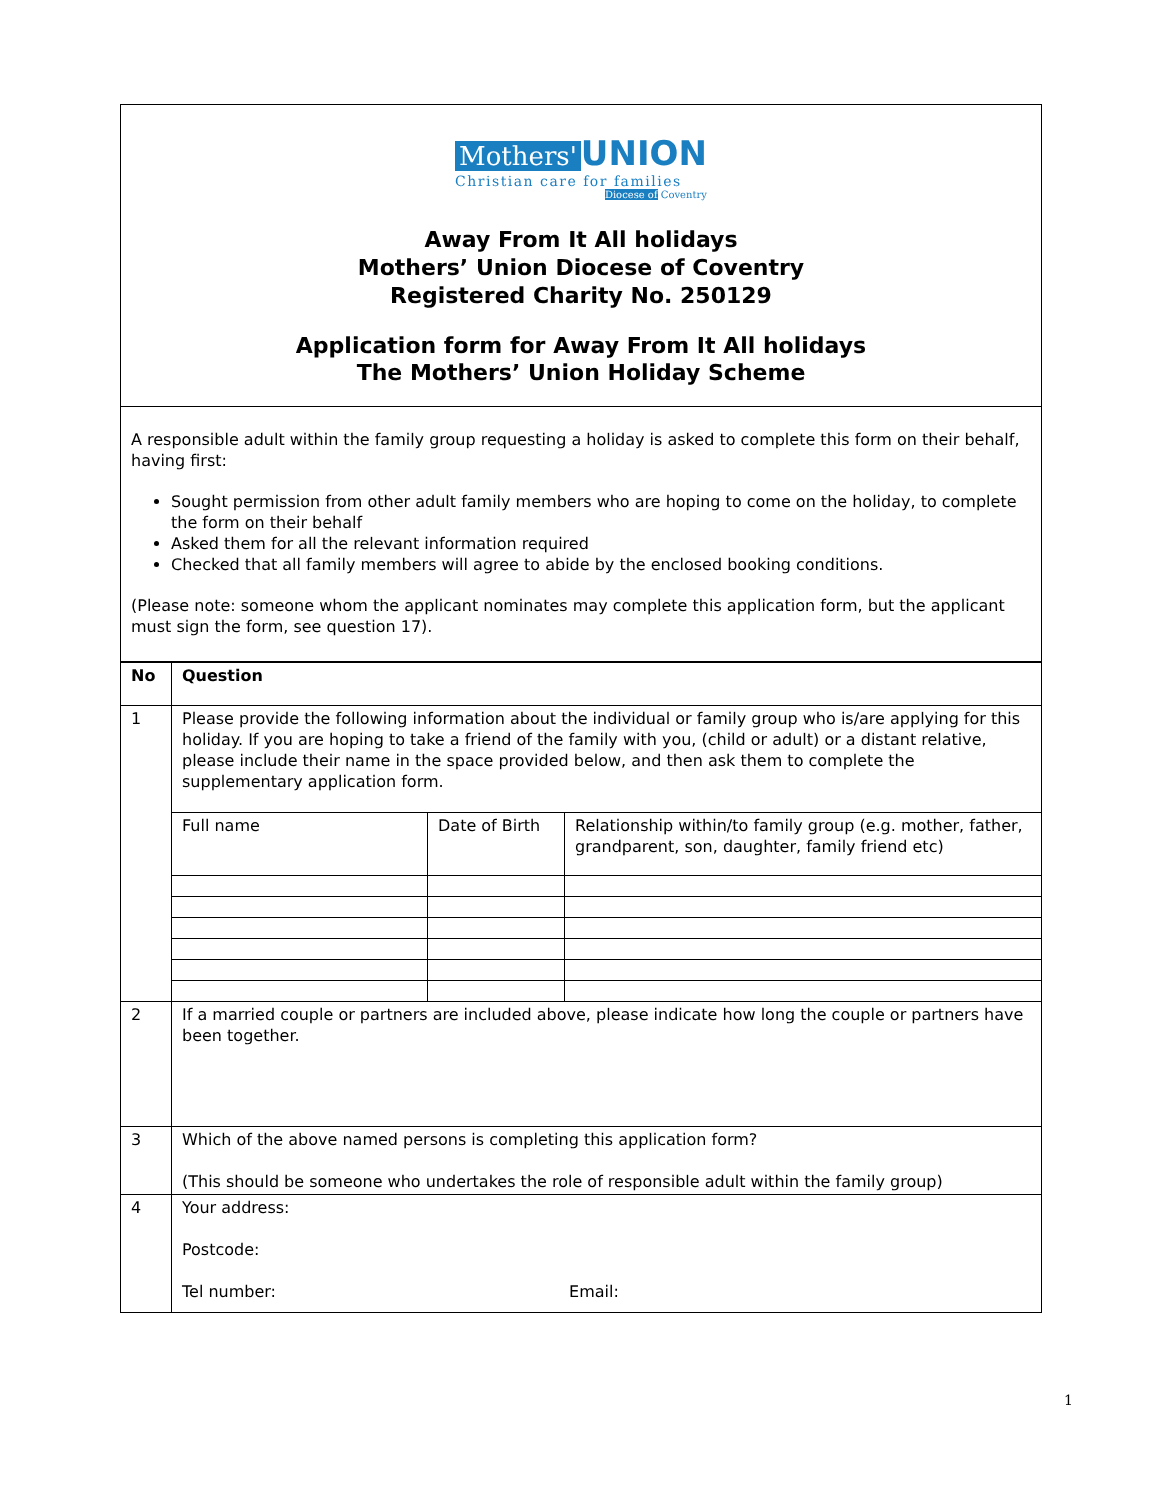Mothers' UNION
Christian care for families
Diocese of Coventry
Away From It All holidays
Mothers’ Union Diocese of Coventry
Registered Charity No. 250129
Application form for Away From It All holidays
The Mothers’ Union Holiday Scheme
A responsible adult within the family group requesting a holiday is asked to complete this form on their behalf, having first:
Sought permission from other adult family members who are hoping to come on the holiday, to complete the form on their behalf
Asked them for all the relevant information required
Checked that all family members will agree to abide by the enclosed booking conditions.
(Please note: someone whom the applicant nominates may complete this application form, but the applicant must sign the form, see question 17).
| No | Question |
| --- | --- |
| 1 | Please provide the following information about the individual or family group who is/are applying for this holiday. If you are hoping to take a friend of the family with you, (child or adult) or a distant relative, please include their name in the space provided below, and then ask them to complete the supplementary application form. / Full name / Date of Birth / Relationship within/to family group (e.g. mother, father, grandparent, son, daughter, family friend etc) / |
| 2 | If a married couple or partners are included above, please indicate how long the couple or partners have been together. |
| 3 | Which of the above named persons is completing this application form? (This should be someone who undertakes the role of responsible adult within the family group) |
| 4 | Your address: Postcode: Tel number: Email: |
1